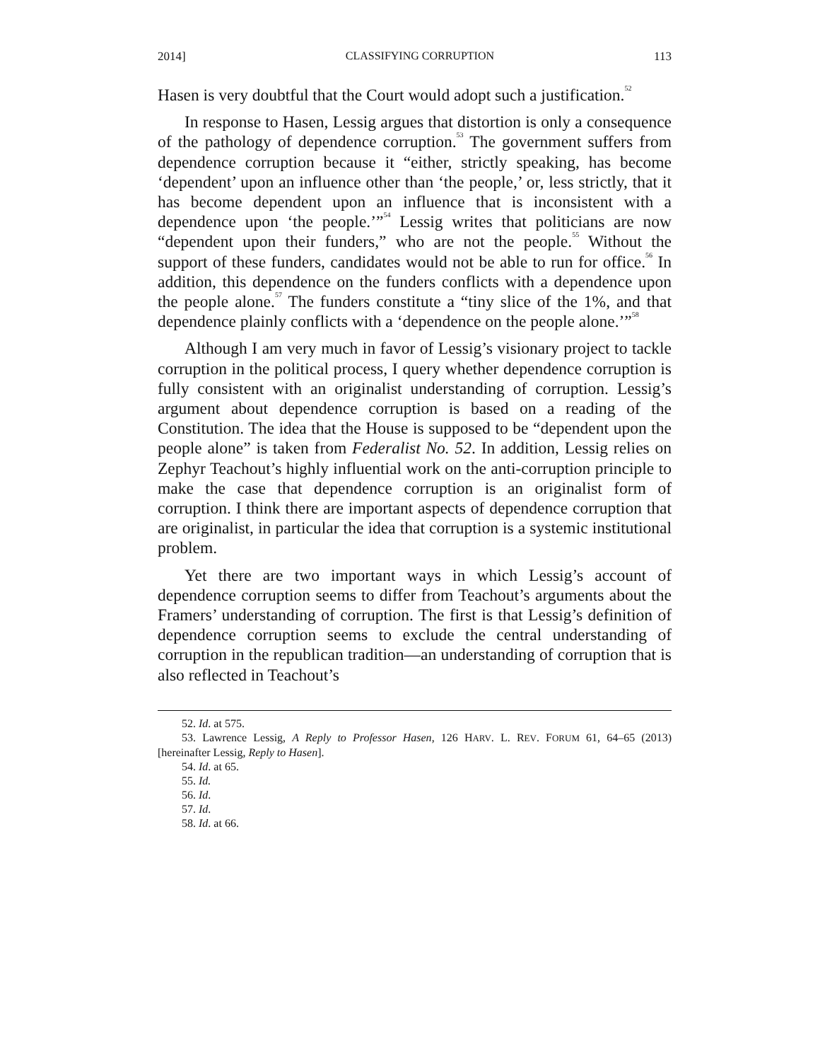2014] CLASSIFYING CORRUPTION 113
Hasen is very doubtful that the Court would adopt such a justification.<sup>52</sup>
In response to Hasen, Lessig argues that distortion is only a consequence of the pathology of dependence corruption.<sup>53</sup> The government suffers from dependence corruption because it “either, strictly speaking, has become ‘dependent’ upon an influence other than ‘the people,’ or, less strictly, that it has become dependent upon an influence that is inconsistent with a dependence upon ‘the people.’”<sup>54</sup> Lessig writes that politicians are now “dependent upon their funders,” who are not the people.<sup>55</sup> Without the support of these funders, candidates would not be able to run for office.<sup>56</sup> In addition, this dependence on the funders conflicts with a dependence upon the people alone.<sup>57</sup> The funders constitute a “tiny slice of the 1%, and that dependence plainly conflicts with a ‘dependence on the people alone.’”<sup>58</sup>
Although I am very much in favor of Lessig’s visionary project to tackle corruption in the political process, I query whether dependence corruption is fully consistent with an originalist understanding of corruption. Lessig’s argument about dependence corruption is based on a reading of the Constitution. The idea that the House is supposed to be “dependent upon the people alone” is taken from Federalist No. 52. In addition, Lessig relies on Zephyr Teachout’s highly influential work on the anti-corruption principle to make the case that dependence corruption is an originalist form of corruption. I think there are important aspects of dependence corruption that are originalist, in particular the idea that corruption is a systemic institutional problem.
Yet there are two important ways in which Lessig’s account of dependence corruption seems to differ from Teachout’s arguments about the Framers’ understanding of corruption. The first is that Lessig’s definition of dependence corruption seems to exclude the central understanding of corruption in the republican tradition—an understanding of corruption that is also reflected in Teachout’s
52. Id. at 575.
53. Lawrence Lessig, A Reply to Professor Hasen, 126 HARV. L. REV. FORUM 61, 64–65 (2013) [hereinafter Lessig, Reply to Hasen].
54. Id. at 65.
55. Id.
56. Id.
57. Id.
58. Id. at 66.